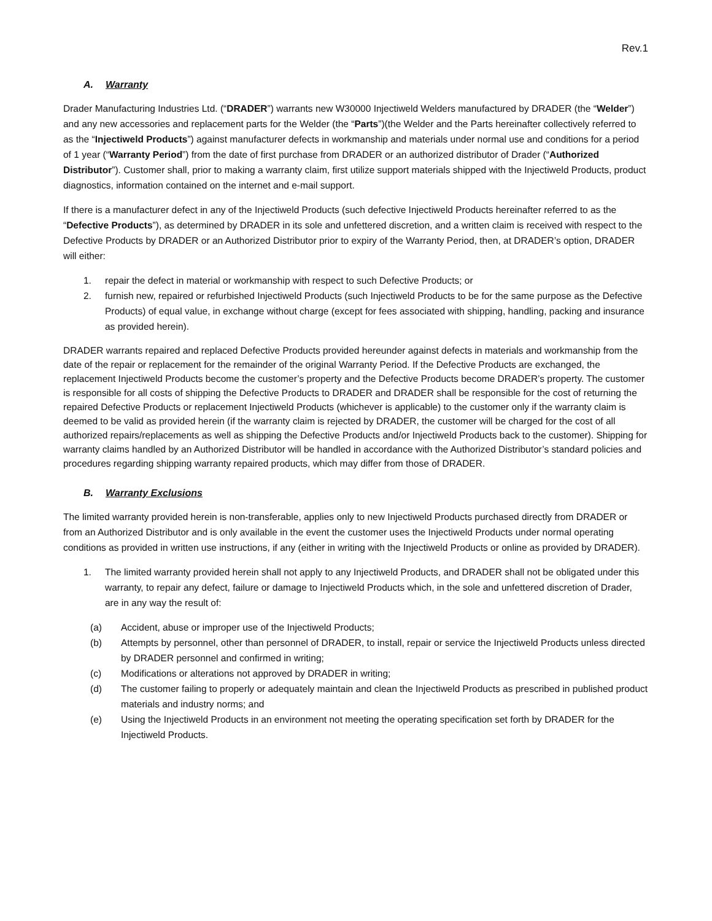Rev.1
A. Warranty
Drader Manufacturing Industries Ltd. (“DRADER”) warrants new W30000 Injectiweld Welders manufactured by DRADER (the “Welder”) and any new accessories and replacement parts for the Welder (the “Parts”)(the Welder and the Parts hereinafter collectively referred to as the “Injectiweld Products”) against manufacturer defects in workmanship and materials under normal use and conditions for a period of 1 year (“Warranty Period”) from the date of first purchase from DRADER or an authorized distributor of Drader (“Authorized Distributor”). Customer shall, prior to making a warranty claim, first utilize support materials shipped with the Injectiweld Products, product diagnostics, information contained on the internet and e-mail support.
If there is a manufacturer defect in any of the Injectiweld Products (such defective Injectiweld Products hereinafter referred to as the “Defective Products”), as determined by DRADER in its sole and unfettered discretion, and a written claim is received with respect to the Defective Products by DRADER or an Authorized Distributor prior to expiry of the Warranty Period, then, at DRADER’s option, DRADER will either:
1. repair the defect in material or workmanship with respect to such Defective Products; or
2. furnish new, repaired or refurbished Injectiweld Products (such Injectiweld Products to be for the same purpose as the Defective Products) of equal value, in exchange without charge (except for fees associated with shipping, handling, packing and insurance as provided herein).
DRADER warrants repaired and replaced Defective Products provided hereunder against defects in materials and workmanship from the date of the repair or replacement for the remainder of the original Warranty Period. If the Defective Products are exchanged, the replacement Injectiweld Products become the customer’s property and the Defective Products become DRADER’s property. The customer is responsible for all costs of shipping the Defective Products to DRADER and DRADER shall be responsible for the cost of returning the repaired Defective Products or replacement Injectiweld Products (whichever is applicable) to the customer only if the warranty claim is deemed to be valid as provided herein (if the warranty claim is rejected by DRADER, the customer will be charged for the cost of all authorized repairs/replacements as well as shipping the Defective Products and/or Injectiweld Products back to the customer). Shipping for warranty claims handled by an Authorized Distributor will be handled in accordance with the Authorized Distributor’s standard policies and procedures regarding shipping warranty repaired products, which may differ from those of DRADER.
B. Warranty Exclusions
The limited warranty provided herein is non-transferable, applies only to new Injectiweld Products purchased directly from DRADER or from an Authorized Distributor and is only available in the event the customer uses the Injectiweld Products under normal operating conditions as provided in written use instructions, if any (either in writing with the Injectiweld Products or online as provided by DRADER).
1. The limited warranty provided herein shall not apply to any Injectiweld Products, and DRADER shall not be obligated under this warranty, to repair any defect, failure or damage to Injectiweld Products which, in the sole and unfettered discretion of Drader, are in any way the result of:
(a) Accident, abuse or improper use of the Injectiweld Products;
(b) Attempts by personnel, other than personnel of DRADER, to install, repair or service the Injectiweld Products unless directed by DRADER personnel and confirmed in writing;
(c) Modifications or alterations not approved by DRADER in writing;
(d) The customer failing to properly or adequately maintain and clean the Injectiweld Products as prescribed in published product materials and industry norms; and
(e) Using the Injectiweld Products in an environment not meeting the operating specification set forth by DRADER for the Injectiweld Products.